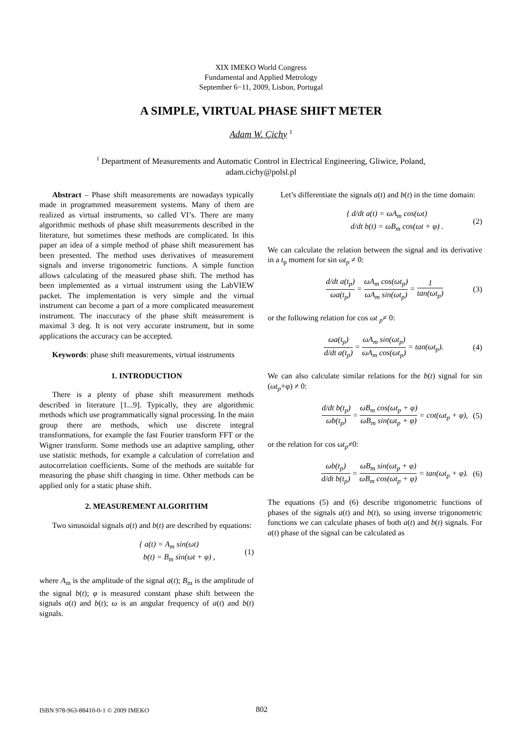XIX IMEKO World Congress
Fundamental and Applied Metrology
September 6−11, 2009, Lisbon, Portugal
A SIMPLE, VIRTUAL PHASE SHIFT METER
Adam W. Cichy <sup>1</sup>
<sup>1</sup> Department of Measurements and Automatic Control in Electrical Engineering, Gliwice, Poland,
adam.cichy@polsl.pl
Abstract – Phase shift measurements are nowadays typically made in programmed measurement systems. Many of them are realized as virtual instruments, so called VI’s. There are many algorithmic methods of phase shift measurements described in the literature, but sometimes these methods are complicated. In this paper an idea of a simple method of phase shift measurement has been presented. The method uses derivatives of measurement signals and inverse trigonometric functions. A simple function allows calculating of the measured phase shift. The method has been implemented as a virtual instrument using the LabVIEW packet. The implementation is very simple and the virtual instrument can become a part of a more complicated measurement instrument. The inaccuracy of the phase shift measurement is maximal 3 deg. It is not very accurate instrument, but in some applications the accuracy can be accepted.
Keywords: phase shift measurements, virtual instruments
1. INTRODUCTION
There is a plenty of phase shift measurement methods described in literature [1...9]. Typically, they are algorithmic methods which use programmatically signal processing. In the main group there are methods, which use discrete integral transformations, for example the fast Fourier transform FFT or the Wigner transform. Some methods use an adaptive sampling, other use statistic methods, for example a calculation of correlation and autocorrelation coefficients. Some of the methods are suitable for measuring the phase shift changing in time. Other methods can be applied only for a static phase shift.
2. MEASUREMENT ALGORITHM
Two sinusoidal signals a(t) and b(t) are described by equations:
{ a(t) = A<sub>m</sub> sin(ωt)
b(t) = B<sub>m</sub> sin(ωt + φ) , (1)
where A<sub>m</sub> is the amplitude of the signal a(t); B<sub>m</sub> is the amplitude of the signal b(t); φ is measured constant phase shift between the signals a(t) and b(t); ω is an angular frequency of a(t) and b(t) signals.
Let’s differentiate the signals a(t) and b(t) in the time domain:
{ d/dt a(t) = ωA<sub>m</sub> cos(ωt)
d/dt b(t) = ωB<sub>m</sub> cos(ωt + φ) . (2)
We can calculate the relation between the signal and its derivative in a t<sub>p</sub> moment for sin ωt<sub>p</sub> ≠ 0:
d/dt a(t<sub>p</sub>) ωa(t<sub>p</sub>) = ωA<sub>m</sub> cos(ωt<sub>p</sub>) ωA<sub>m</sub> sin(ωt<sub>p</sub>) = 1 tan(ωt<sub>p</sub>) (3)
or the following relation for cos ωt <sub>p</sub>≠ 0:
ωa(t<sub>p</sub>) d/dt a(t<sub>p</sub>) = ωA<sub>m</sub> sin(ωt<sub>p</sub>) ωA<sub>m</sub> cos(ωt<sub>p</sub>) = tan(ωt<sub>p</sub>). (4)
We can also calculate similar relations for the b(t) signal for sin (ωt<sub>p</sub>+φ) ≠ 0:
d/dt b(t<sub>p</sub>) ωb(t<sub>p</sub>) = ωB<sub>m</sub> cos(ωt<sub>p</sub> + φ) ωB<sub>m</sub> sin(ωt<sub>p</sub> + φ) = cot(ωt<sub>p</sub> + φ), (5)
or the relation for cos ωt<sub>p</sub>≠0:
ωb(t<sub>p</sub>) d/dt b(t<sub>p</sub>) = ωB<sub>m</sub> sin(ωt<sub>p</sub> + φ) ωB<sub>m</sub> cos(ωt<sub>p</sub> + φ) = tan(ωt<sub>p</sub> + φ). (6)
The equations (5) and (6) describe trigonometric functions of phases of the signals a(t) and b(t), so using inverse trigonometric functions we can calculate phases of both a(t) and b(t) signals. For a(t) phase of the signal can be calculated as
ISBN 978-963-88410-0-1 © 2009 IMEKO 802